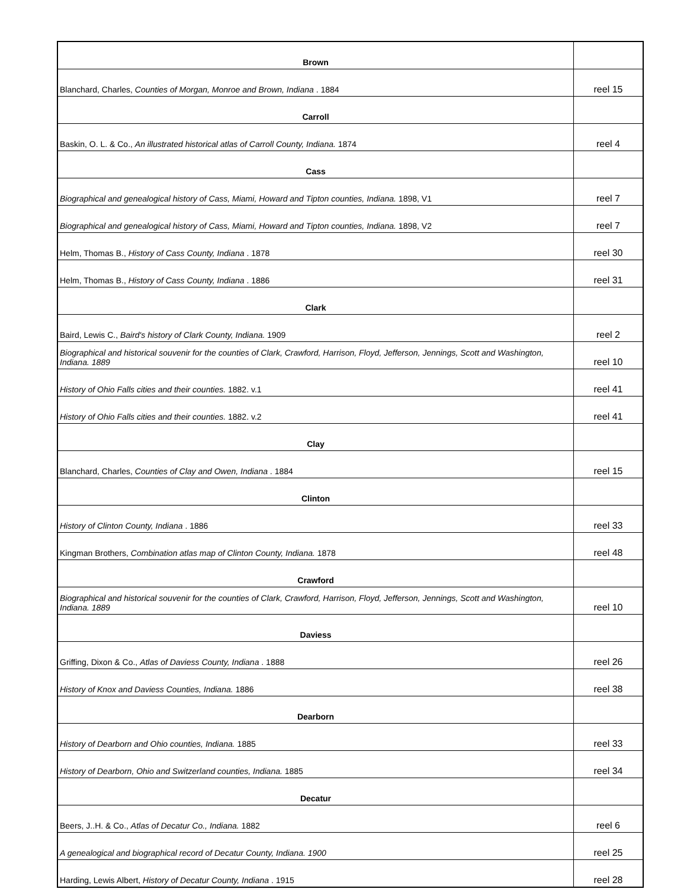| Brown | |
| Blanchard, Charles, Counties of Morgan, Monroe and Brown, Indiana . 1884 | reel 15 |
| Carroll | |
| Baskin, O. L. & Co., An illustrated historical atlas of Carroll County, Indiana. 1874 | reel 4 |
| Cass | |
| Biographical and genealogical history of Cass, Miami, Howard and Tipton counties, Indiana. 1898, V1 | reel 7 |
| Biographical and genealogical history of Cass, Miami, Howard and Tipton counties, Indiana. 1898, V2 | reel 7 |
| Helm, Thomas B., History of Cass County, Indiana . 1878 | reel 30 |
| Helm, Thomas B., History of Cass County, Indiana . 1886 | reel 31 |
| Clark | |
| Baird, Lewis C., Baird's history of Clark County, Indiana. 1909 | reel 2 |
| Biographical and historical souvenir for the counties of Clark, Crawford, Harrison, Floyd, Jefferson, Jennings, Scott and Washington, Indiana. 1889 | reel 10 |
| History of Ohio Falls cities and their counties. 1882. v.1 | reel 41 |
| History of Ohio Falls cities and their counties. 1882. v.2 | reel 41 |
| Clay | |
| Blanchard, Charles, Counties of Clay and Owen, Indiana . 1884 | reel 15 |
| Clinton | |
| History of Clinton County, Indiana . 1886 | reel 33 |
| Kingman Brothers, Combination atlas map of Clinton County, Indiana. 1878 | reel 48 |
| Crawford | |
| Biographical and historical souvenir for the counties of Clark, Crawford, Harrison, Floyd, Jefferson, Jennings, Scott and Washington, Indiana. 1889 | reel 10 |
| Daviess | |
| Griffing, Dixon & Co., Atlas of Daviess County, Indiana . 1888 | reel 26 |
| History of Knox and Daviess Counties, Indiana. 1886 | reel 38 |
| Dearborn | |
| History of Dearborn and Ohio counties, Indiana. 1885 | reel 33 |
| History of Dearborn, Ohio and Switzerland counties, Indiana. 1885 | reel 34 |
| Decatur | |
| Beers, J..H. & Co., Atlas of Decatur Co., Indiana. 1882 | reel 6 |
| A genealogical and biographical record of Decatur County, Indiana. 1900 | reel 25 |
| Harding, Lewis Albert, History of Decatur County, Indiana . 1915 | reel 28 |